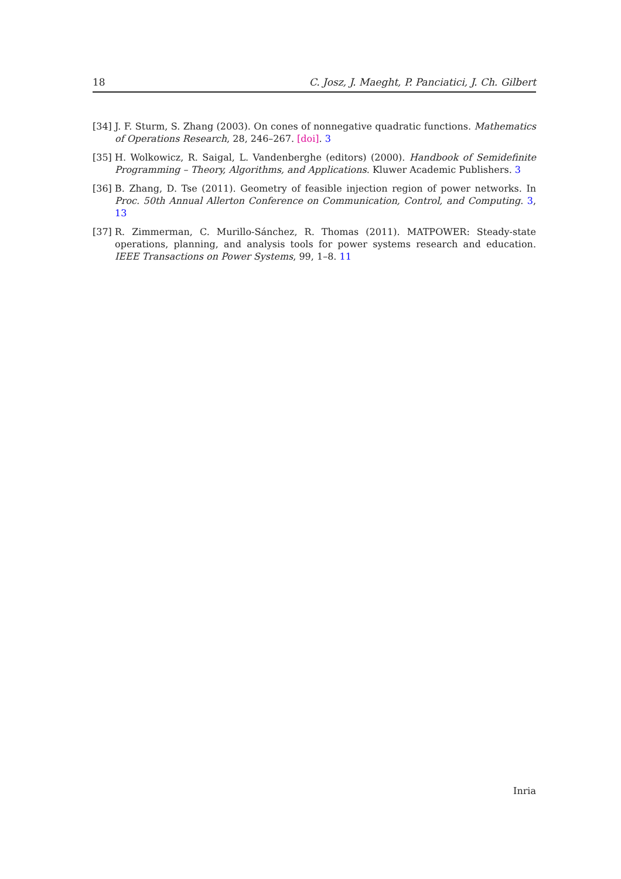18 C. Josz, J. Maeght, P. Panciatici, J. Ch. Gilbert
[34] J. F. Sturm, S. Zhang (2003). On cones of nonnegative quadratic functions. Mathematics of Operations Research, 28, 246–267. [doi]. 3
[35] H. Wolkowicz, R. Saigal, L. Vandenberghe (editors) (2000). Handbook of Semidefinite Programming – Theory, Algorithms, and Applications. Kluwer Academic Publishers. 3
[36] B. Zhang, D. Tse (2011). Geometry of feasible injection region of power networks. In Proc. 50th Annual Allerton Conference on Communication, Control, and Computing. 3, 13
[37] R. Zimmerman, C. Murillo-Sánchez, R. Thomas (2011). MATPOWER: Steady-state operations, planning, and analysis tools for power systems research and education. IEEE Transactions on Power Systems, 99, 1–8. 11
Inria